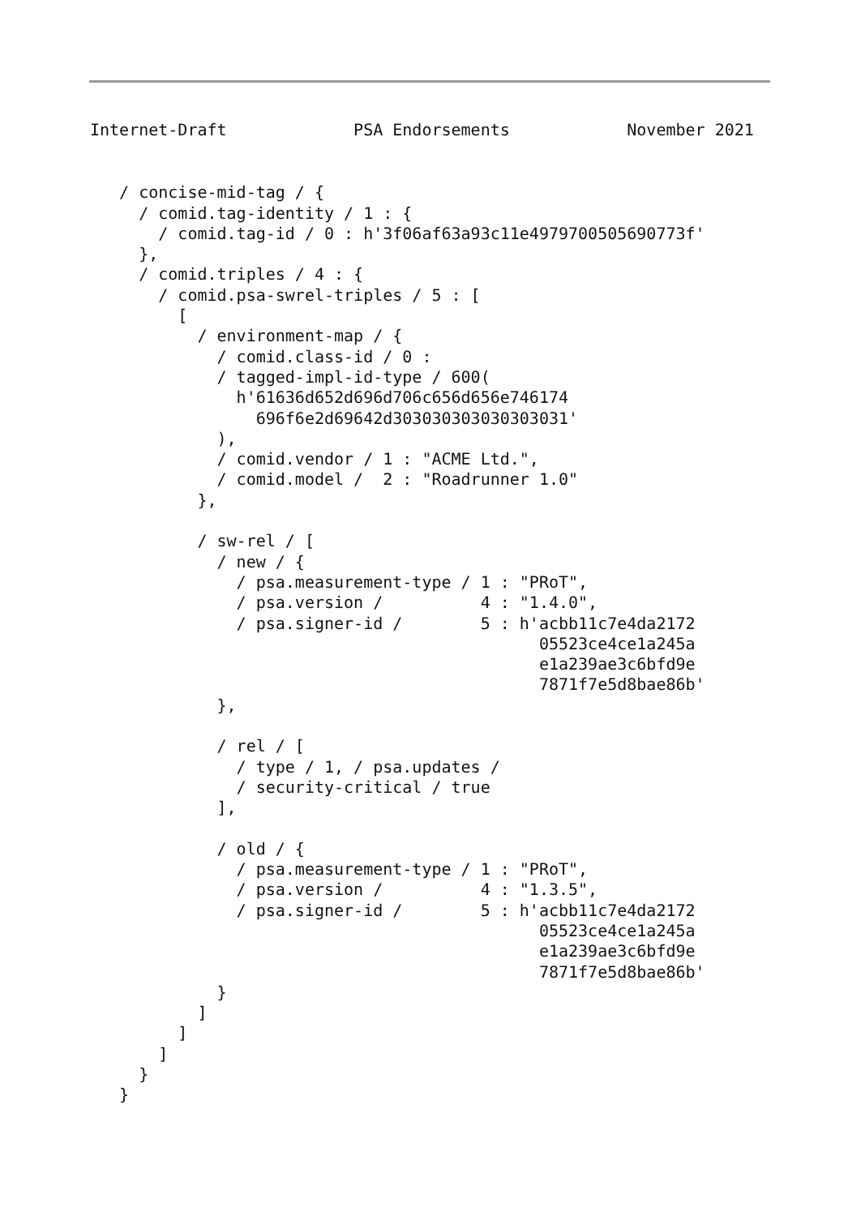Internet-Draft             PSA Endorsements            November 2021
   / concise-mid-tag / {
     / comid.tag-identity / 1 : {
       / comid.tag-id / 0 : h'3f06af63a93c11e4979700505690773f'
     },
     / comid.triples / 4 : {
       / comid.psa-swrel-triples / 5 : [
         [
           / environment-map / {
             / comid.class-id / 0 :
             / tagged-impl-id-type / 600(
               h'61636d652d696d706c656d656e746174
                 696f6e2d69642d303030303030303031'
             ),
             / comid.vendor / 1 : "ACME Ltd.",
             / comid.model /  2 : "Roadrunner 1.0"
           },

           / sw-rel / [
             / new / {
               / psa.measurement-type / 1 : "PRoT",
               / psa.version /          4 : "1.4.0",
               / psa.signer-id /        5 : h'acbb11c7e4da2172
                                              05523ce4ce1a245a
                                              e1a239ae3c6bfd9e
                                              7871f7e5d8bae86b'
             },

             / rel / [
               / type / 1, / psa.updates /
               / security-critical / true
             ],

             / old / {
               / psa.measurement-type / 1 : "PRoT",
               / psa.version /          4 : "1.3.5",
               / psa.signer-id /        5 : h'acbb11c7e4da2172
                                              05523ce4ce1a245a
                                              e1a239ae3c6bfd9e
                                              7871f7e5d8bae86b'
             }
           ]
         ]
       ]
     }
   }